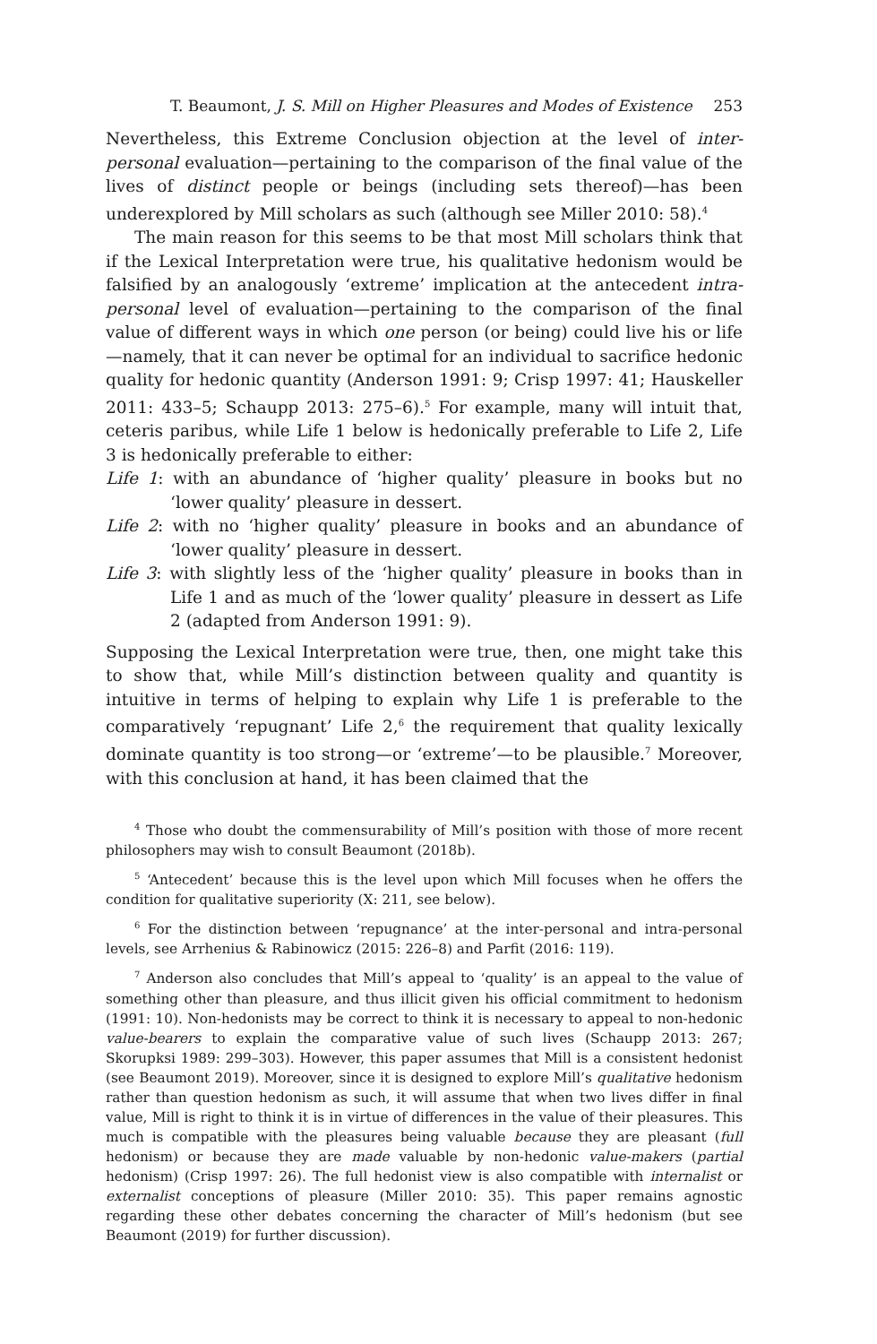T. Beaumont, J. S. Mill on Higher Pleasures and Modes of Existence 253
Nevertheless, this Extreme Conclusion objection at the level of inter-personal evaluation—pertaining to the comparison of the final value of the lives of distinct people or beings (including sets thereof)—has been underexplored by Mill scholars as such (although see Miller 2010: 58).<sup>4</sup>
The main reason for this seems to be that most Mill scholars think that if the Lexical Interpretation were true, his qualitative hedonism would be falsified by an analogously ‘extreme’ implication at the antecedent intra-personal level of evaluation—pertaining to the comparison of the final value of different ways in which one person (or being) could live his or life—namely, that it can never be optimal for an individual to sacrifice hedonic quality for hedonic quantity (Anderson 1991: 9; Crisp 1997: 41; Hauskeller 2011: 433–5; Schaupp 2013: 275–6).<sup>5</sup> For example, many will intuit that, ceteris paribus, while Life 1 below is hedonically preferable to Life 2, Life 3 is hedonically preferable to either:
Life 1: with an abundance of ‘higher quality’ pleasure in books but no ‘lower quality’ pleasure in dessert.
Life 2: with no ‘higher quality’ pleasure in books and an abundance of ‘lower quality’ pleasure in dessert.
Life 3: with slightly less of the ‘higher quality’ pleasure in books than in Life 1 and as much of the ‘lower quality’ pleasure in dessert as Life 2 (adapted from Anderson 1991: 9).
Supposing the Lexical Interpretation were true, then, one might take this to show that, while Mill’s distinction between quality and quantity is intuitive in terms of helping to explain why Life 1 is preferable to the comparatively ‘repugnant’ Life 2,<sup>6</sup> the requirement that quality lexically dominate quantity is too strong—or ‘extreme’—to be plausible.<sup>7</sup> Moreover, with this conclusion at hand, it has been claimed that the
<sup>4</sup> Those who doubt the commensurability of Mill’s position with those of more recent philosophers may wish to consult Beaumont (2018b).
<sup>5</sup> ‘Antecedent’ because this is the level upon which Mill focuses when he offers the condition for qualitative superiority (X: 211, see below).
<sup>6</sup> For the distinction between ‘repugnance’ at the inter-personal and intra-personal levels, see Arrhenius & Rabinowicz (2015: 226–8) and Parfit (2016: 119).
<sup>7</sup> Anderson also concludes that Mill’s appeal to ‘quality’ is an appeal to the value of something other than pleasure, and thus illicit given his official commitment to hedonism (1991: 10). Non-hedonists may be correct to think it is necessary to appeal to non-hedonic value-bearers to explain the comparative value of such lives (Schaupp 2013: 267; Skorupksi 1989: 299–303). However, this paper assumes that Mill is a consistent hedonist (see Beaumont 2019). Moreover, since it is designed to explore Mill’s qualitative hedonism rather than question hedonism as such, it will assume that when two lives differ in final value, Mill is right to think it is in virtue of differences in the value of their pleasures. This much is compatible with the pleasures being valuable because they are pleasant (full hedonism) or because they are made valuable by non-hedonic value-makers (partial hedonism) (Crisp 1997: 26). The full hedonist view is also compatible with internalist or externalist conceptions of pleasure (Miller 2010: 35). This paper remains agnostic regarding these other debates concerning the character of Mill’s hedonism (but see Beaumont (2019) for further discussion).